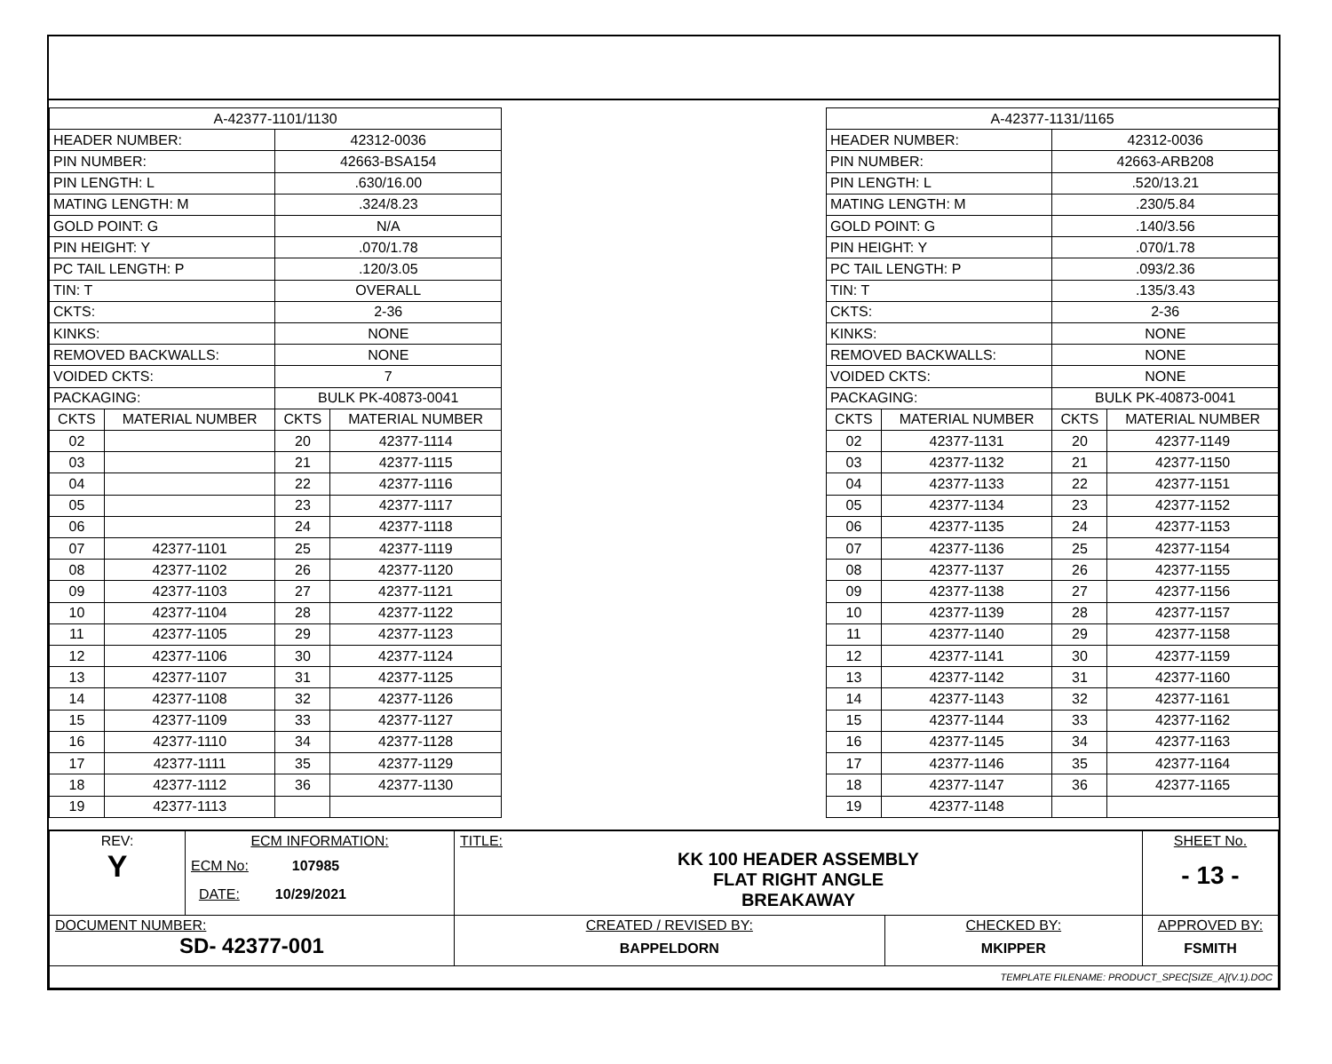| A-42377-1101/1130 | | | |
| HEADER NUMBER: | | 42312-0036 | |
| PIN NUMBER: | | 42663-BSA154 | |
| PIN LENGTH: L | | .630/16.00 | |
| MATING LENGTH: M | | .324/8.23 | |
| GOLD POINT: G | | N/A | |
| PIN HEIGHT: Y | | .070/1.78 | |
| PC TAIL LENGTH: P | | .120/3.05 | |
| TIN: T | | OVERALL | |
| CKTS: | | 2-36 | |
| KINKS: | | NONE | |
| REMOVED BACKWALLS: | | NONE | |
| VOIDED CKTS: | | 7 | |
| PACKAGING: | | BULK PK-40873-0041 | |
| CKTS | MATERIAL NUMBER | CKTS | MATERIAL NUMBER |
| 02 | | 20 | 42377-1114 |
| 03 | | 21 | 42377-1115 |
| 04 | | 22 | 42377-1116 |
| 05 | | 23 | 42377-1117 |
| 06 | | 24 | 42377-1118 |
| 07 | 42377-1101 | 25 | 42377-1119 |
| 08 | 42377-1102 | 26 | 42377-1120 |
| 09 | 42377-1103 | 27 | 42377-1121 |
| 10 | 42377-1104 | 28 | 42377-1122 |
| 11 | 42377-1105 | 29 | 42377-1123 |
| 12 | 42377-1106 | 30 | 42377-1124 |
| 13 | 42377-1107 | 31 | 42377-1125 |
| 14 | 42377-1108 | 32 | 42377-1126 |
| 15 | 42377-1109 | 33 | 42377-1127 |
| 16 | 42377-1110 | 34 | 42377-1128 |
| 17 | 42377-1111 | 35 | 42377-1129 |
| 18 | 42377-1112 | 36 | 42377-1130 |
| 19 | 42377-1113 | | |
| A-42377-1131/1165 | | | |
| HEADER NUMBER: | | 42312-0036 | |
| PIN NUMBER: | | 42663-ARB208 | |
| PIN LENGTH: L | | .520/13.21 | |
| MATING LENGTH: M | | .230/5.84 | |
| GOLD POINT: G | | .140/3.56 | |
| PIN HEIGHT: Y | | .070/1.78 | |
| PC TAIL LENGTH: P | | .093/2.36 | |
| TIN: T | | .135/3.43 | |
| CKTS: | | 2-36 | |
| KINKS: | | NONE | |
| REMOVED BACKWALLS: | | NONE | |
| VOIDED CKTS: | | NONE | |
| PACKAGING: | | BULK PK-40873-0041 | |
| CKTS | MATERIAL NUMBER | CKTS | MATERIAL NUMBER |
| 02 | 42377-1131 | 20 | 42377-1149 |
| 03 | 42377-1132 | 21 | 42377-1150 |
| 04 | 42377-1133 | 22 | 42377-1151 |
| 05 | 42377-1134 | 23 | 42377-1152 |
| 06 | 42377-1135 | 24 | 42377-1153 |
| 07 | 42377-1136 | 25 | 42377-1154 |
| 08 | 42377-1137 | 26 | 42377-1155 |
| 09 | 42377-1138 | 27 | 42377-1156 |
| 10 | 42377-1139 | 28 | 42377-1157 |
| 11 | 42377-1140 | 29 | 42377-1158 |
| 12 | 42377-1141 | 30 | 42377-1159 |
| 13 | 42377-1142 | 31 | 42377-1160 |
| 14 | 42377-1143 | 32 | 42377-1161 |
| 15 | 42377-1144 | 33 | 42377-1162 |
| 16 | 42377-1145 | 34 | 42377-1163 |
| 17 | 42377-1146 | 35 | 42377-1164 |
| 18 | 42377-1147 | 36 | 42377-1165 |
| 19 | 42377-1148 | | |
| REV: Y | ECM INFORMATION: ECM No: 107985 DATE: 10/29/2021 | TITLE: KK 100 HEADER ASSEMBLY FLAT RIGHT ANGLE BREAKAWAY | | SHEET No. - 13 - |
| DOCUMENT NUMBER: SD- 42377-001 | | CREATED / REVISED BY: BAPPELDORN | CHECKED BY: MKIPPER | APPROVED BY: FSMITH |
| TEMPLATE FILENAME: PRODUCT_SPEC[SIZE_A](V.1).DOC | | | | |